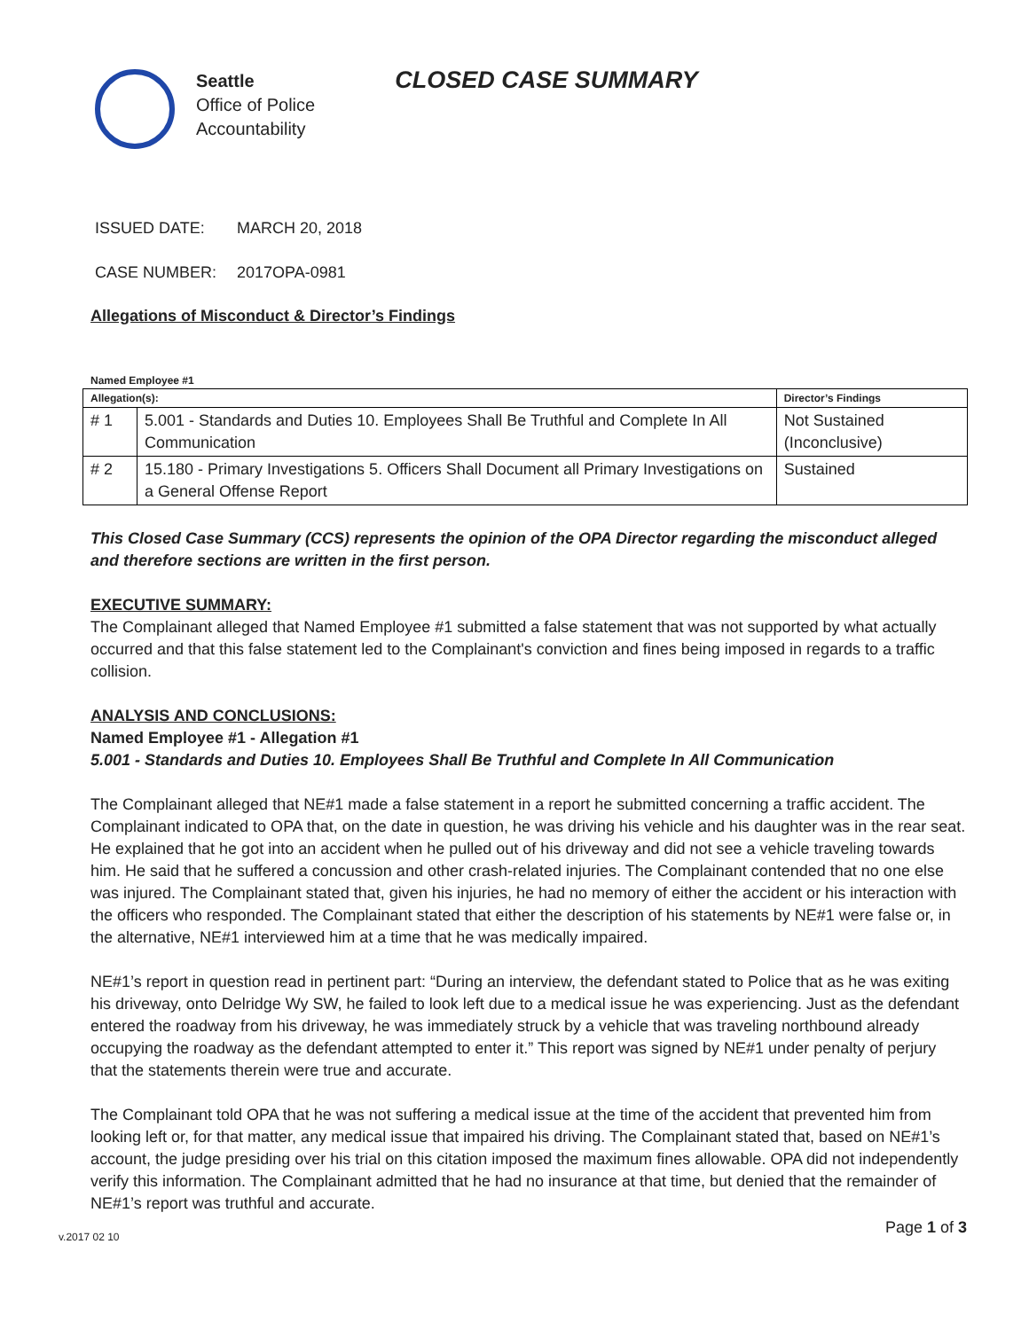Seattle
Office of Police
Accountability
CLOSED CASE SUMMARY
ISSUED DATE: MARCH 20, 2018
CASE NUMBER: 2017OPA-0981
Allegations of Misconduct & Director’s Findings
Named Employee #1
| Allegation(s): | | Director’s Findings |
| --- | --- | --- |
| # 1 | 5.001 - Standards and Duties 10. Employees Shall Be Truthful and Complete In All Communication | Not Sustained (Inconclusive) |
| # 2 | 15.180 - Primary Investigations 5. Officers Shall Document all Primary Investigations on a General Offense Report | Sustained |
This Closed Case Summary (CCS) represents the opinion of the OPA Director regarding the misconduct alleged and therefore sections are written in the first person.
EXECUTIVE SUMMARY:
The Complainant alleged that Named Employee #1 submitted a false statement that was not supported by what actually occurred and that this false statement led to the Complainant's conviction and fines being imposed in regards to a traffic collision.
ANALYSIS AND CONCLUSIONS:
Named Employee #1 - Allegation #1
5.001 - Standards and Duties 10. Employees Shall Be Truthful and Complete In All Communication
The Complainant alleged that NE#1 made a false statement in a report he submitted concerning a traffic accident. The Complainant indicated to OPA that, on the date in question, he was driving his vehicle and his daughter was in the rear seat. He explained that he got into an accident when he pulled out of his driveway and did not see a vehicle traveling towards him. He said that he suffered a concussion and other crash-related injuries. The Complainant contended that no one else was injured. The Complainant stated that, given his injuries, he had no memory of either the accident or his interaction with the officers who responded. The Complainant stated that either the description of his statements by NE#1 were false or, in the alternative, NE#1 interviewed him at a time that he was medically impaired.
NE#1’s report in question read in pertinent part: “During an interview, the defendant stated to Police that as he was exiting his driveway, onto Delridge Wy SW, he failed to look left due to a medical issue he was experiencing. Just as the defendant entered the roadway from his driveway, he was immediately struck by a vehicle that was traveling northbound already occupying the roadway as the defendant attempted to enter it.” This report was signed by NE#1 under penalty of perjury that the statements therein were true and accurate.
The Complainant told OPA that he was not suffering a medical issue at the time of the accident that prevented him from looking left or, for that matter, any medical issue that impaired his driving. The Complainant stated that, based on NE#1’s account, the judge presiding over his trial on this citation imposed the maximum fines allowable. OPA did not independently verify this information. The Complainant admitted that he had no insurance at that time, but denied that the remainder of NE#1’s report was truthful and accurate.
v.2017 02 10 Page 1 of 3